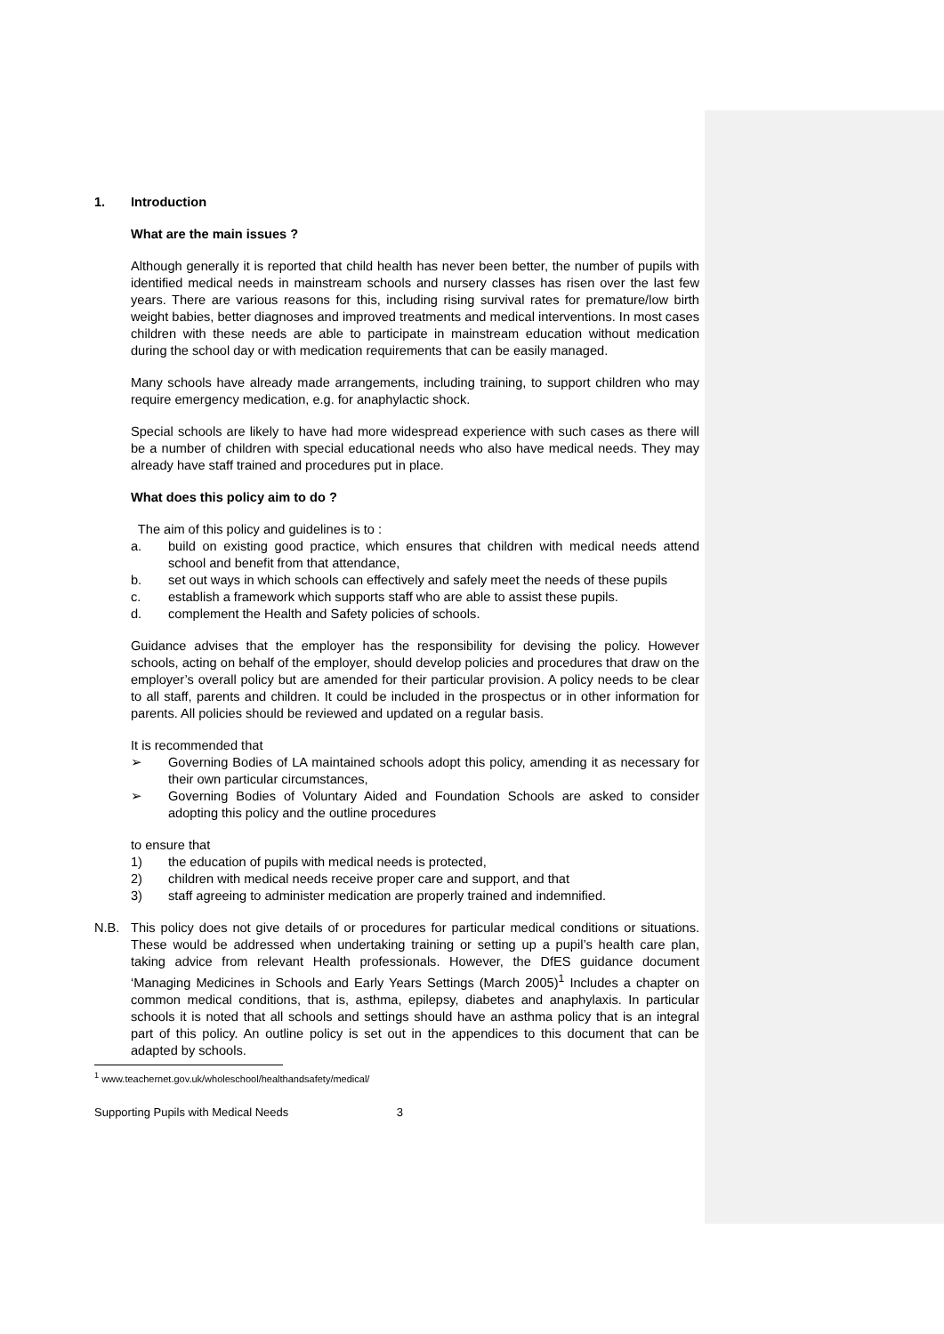1. Introduction
What are the main issues ?
Although generally it is reported that child health has never been better, the number of pupils with identified medical needs in mainstream schools and nursery classes has risen over the last few years. There are various reasons for this, including rising survival rates for premature/low birth weight babies, better diagnoses and improved treatments and medical interventions. In most cases children with these needs are able to participate in mainstream education without medication during the school day or with medication requirements that can be easily managed.
Many schools have already made arrangements, including training, to support children who may require emergency medication, e.g. for anaphylactic shock.
Special schools are likely to have had more widespread experience with such cases as there will be a number of children with special educational needs who also have medical needs. They may already have staff trained and procedures put in place.
What does this policy aim to do ?
The aim of this policy and guidelines is to :
a. build on existing good practice, which ensures that children with medical needs attend school and benefit from that attendance,
b. set out ways in which schools can effectively and safely meet the needs of these pupils
c. establish a framework which supports staff who are able to assist these pupils.
d. complement the Health and Safety policies of schools.
Guidance advises that the employer has the responsibility for devising the policy. However schools, acting on behalf of the employer, should develop policies and procedures that draw on the employer’s overall policy but are amended for their particular provision. A policy needs to be clear to all staff, parents and children. It could be included in the prospectus or in other information for parents. All policies should be reviewed and updated on a regular basis.
It is recommended that
➢ Governing Bodies of LA maintained schools adopt this policy, amending it as necessary for their own particular circumstances,
➢ Governing Bodies of Voluntary Aided and Foundation Schools are asked to consider adopting this policy and the outline procedures
to ensure that
1) the education of pupils with medical needs is protected,
2) children with medical needs receive proper care and support, and that
3) staff agreeing to administer medication are properly trained and indemnified.
N.B. This policy does not give details of or procedures for particular medical conditions or situations. These would be addressed when undertaking training or setting up a pupil’s health care plan, taking advice from relevant Health professionals. However, the DfES guidance document ‘Managing Medicines in Schools and Early Years Settings (March 2005)<sup>1</sup> Includes a chapter on common medical conditions, that is, asthma, epilepsy, diabetes and anaphylaxis. In particular schools it is noted that all schools and settings should have an asthma policy that is an integral part of this policy. An outline policy is set out in the appendices to this document that can be adapted by schools.
<sup>1</sup> www.teachernet.gov.uk/wholeschool/healthandsafety/medical/
Supporting Pupils with Medical Needs 3